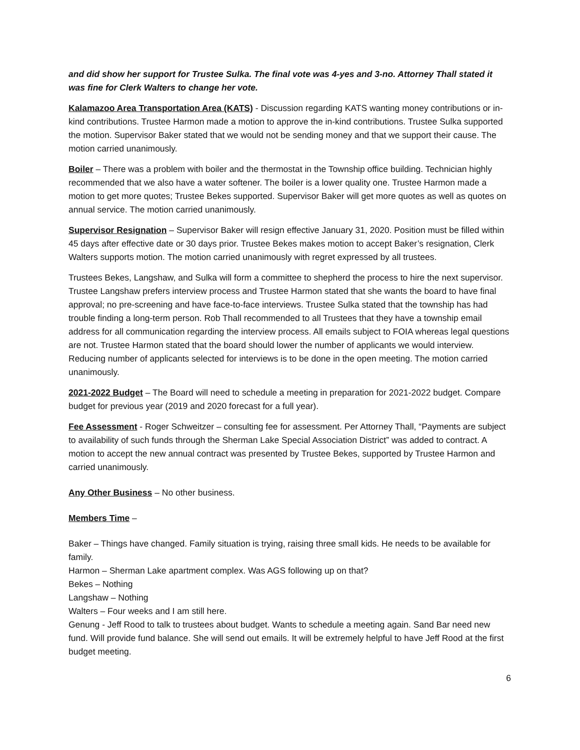and did show her support for Trustee Sulka. The final vote was 4-yes and 3-no. Attorney Thall stated it was fine for Clerk Walters to change her vote.
Kalamazoo Area Transportation Area (KATS) - Discussion regarding KATS wanting money contributions or in-kind contributions. Trustee Harmon made a motion to approve the in-kind contributions. Trustee Sulka supported the motion. Supervisor Baker stated that we would not be sending money and that we support their cause. The motion carried unanimously.
Boiler – There was a problem with boiler and the thermostat in the Township office building. Technician highly recommended that we also have a water softener. The boiler is a lower quality one. Trustee Harmon made a motion to get more quotes; Trustee Bekes supported. Supervisor Baker will get more quotes as well as quotes on annual service. The motion carried unanimously.
Supervisor Resignation – Supervisor Baker will resign effective January 31, 2020. Position must be filled within 45 days after effective date or 30 days prior. Trustee Bekes makes motion to accept Baker’s resignation, Clerk Walters supports motion. The motion carried unanimously with regret expressed by all trustees.
Trustees Bekes, Langshaw, and Sulka will form a committee to shepherd the process to hire the next supervisor. Trustee Langshaw prefers interview process and Trustee Harmon stated that she wants the board to have final approval; no pre-screening and have face-to-face interviews. Trustee Sulka stated that the township has had trouble finding a long-term person. Rob Thall recommended to all Trustees that they have a township email address for all communication regarding the interview process. All emails subject to FOIA whereas legal questions are not. Trustee Harmon stated that the board should lower the number of applicants we would interview. Reducing number of applicants selected for interviews is to be done in the open meeting. The motion carried unanimously.
2021-2022 Budget – The Board will need to schedule a meeting in preparation for 2021-2022 budget. Compare budget for previous year (2019 and 2020 forecast for a full year).
Fee Assessment - Roger Schweitzer – consulting fee for assessment. Per Attorney Thall, “Payments are subject to availability of such funds through the Sherman Lake Special Association District” was added to contract. A motion to accept the new annual contract was presented by Trustee Bekes, supported by Trustee Harmon and carried unanimously.
Any Other Business – No other business.
Members Time –
Baker – Things have changed. Family situation is trying, raising three small kids. He needs to be available for family.
Harmon – Sherman Lake apartment complex. Was AGS following up on that?
Bekes – Nothing
Langshaw – Nothing
Walters – Four weeks and I am still here.
Genung - Jeff Rood to talk to trustees about budget. Wants to schedule a meeting again. Sand Bar need new fund. Will provide fund balance. She will send out emails. It will be extremely helpful to have Jeff Rood at the first budget meeting.
6